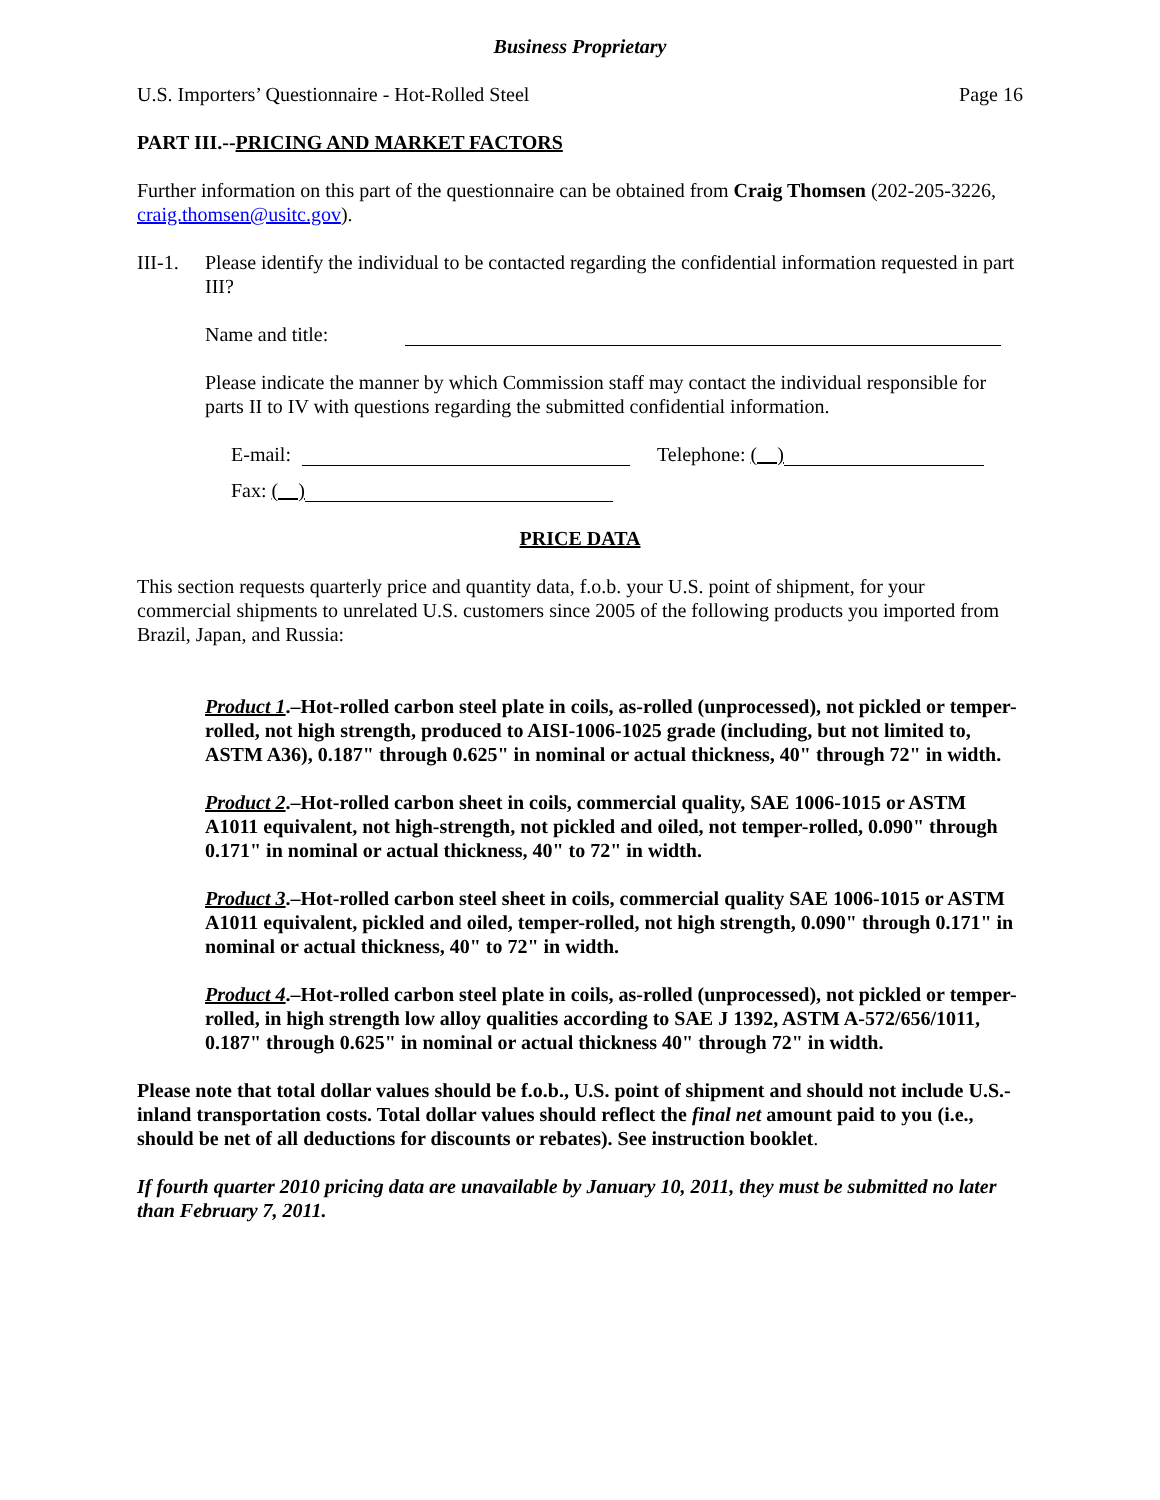Business Proprietary
U.S. Importers’ Questionnaire - Hot-Rolled Steel Page 16
PART III.--PRICING AND MARKET FACTORS
Further information on this part of the questionnaire can be obtained from Craig Thomsen (202-205-3226, craig.thomsen@usitc.gov).
III-1.
Please identify the individual to be contacted regarding the confidential information requested in part III?
Name and title:
Please indicate the manner by which Commission staff may contact the individual responsible for parts II to IV with questions regarding the submitted confidential information.
E-mail: Telephone: ( )
Fax: ( )
PRICE DATA
This section requests quarterly price and quantity data, f.o.b. your U.S. point of shipment, for your commercial shipments to unrelated U.S. customers since 2005 of the following products you imported from Brazil, Japan, and Russia:
Product 1.–Hot-rolled carbon steel plate in coils, as-rolled (unprocessed), not pickled or temper-rolled, not high strength, produced to AISI-1006-1025 grade (including, but not limited to, ASTM A36), 0.187" through 0.625" in nominal or actual thickness, 40" through 72" in width.
Product 2.–Hot-rolled carbon sheet in coils, commercial quality, SAE 1006-1015 or ASTM A1011 equivalent, not high-strength, not pickled and oiled, not temper-rolled, 0.090" through 0.171" in nominal or actual thickness, 40" to 72" in width.
Product 3.–Hot-rolled carbon steel sheet in coils, commercial quality SAE 1006-1015 or ASTM A1011 equivalent, pickled and oiled, temper-rolled, not high strength, 0.090" through 0.171" in nominal or actual thickness, 40" to 72" in width.
Product 4.–Hot-rolled carbon steel plate in coils, as-rolled (unprocessed), not pickled or temper-rolled, in high strength low alloy qualities according to SAE J 1392, ASTM A-572/656/1011, 0.187" through 0.625" in nominal or actual thickness 40" through 72" in width.
Please note that total dollar values should be f.o.b., U.S. point of shipment and should not include U.S.-inland transportation costs. Total dollar values should reflect the final net amount paid to you (i.e., should be net of all deductions for discounts or rebates). See instruction booklet.
If fourth quarter 2010 pricing data are unavailable by January 10, 2011, they must be submitted no later than February 7, 2011.